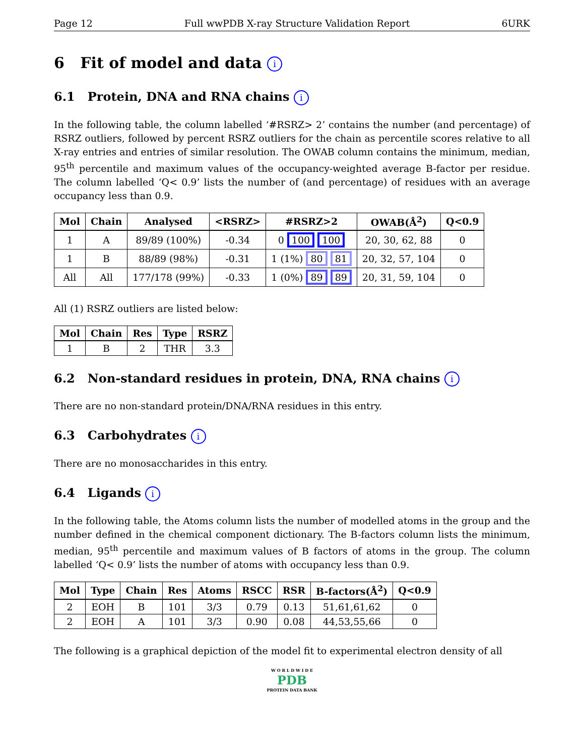Page 12 Full wwPDB X-ray Structure Validation Report 6URK
6 Fit of model and data i
6.1 Protein, DNA and RNA chains i
In the following table, the column labelled ‘#RSRZ> 2’ contains the number (and percentage) of RSRZ outliers, followed by percent RSRZ outliers for the chain as percentile scores relative to all X-ray entries and entries of similar resolution. The OWAB column contains the minimum, median, 95<sup>th</sup> percentile and maximum values of the occupancy-weighted average B-factor per residue. The column labelled ‘Q< 0.9’ lists the number of (and percentage) of residues with an average occupancy less than 0.9.
| Mol | Chain | Analysed | <RSRZ> | #RSRZ>2 | OWAB(Å<sup>2</sup>) | Q<0.9 |
| --- | --- | --- | --- | --- | --- | --- |
| 1 | A | 89/89 (100%) | -0.34 | 0 100 100 | 20, 30, 62, 88 | 0 |
| 1 | B | 88/89 (98%) | -0.31 | 1 (1%) 80 81 | 20, 32, 57, 104 | 0 |
| All | All | 177/178 (99%) | -0.33 | 1 (0%) 89 89 | 20, 31, 59, 104 | 0 |
All (1) RSRZ outliers are listed below:
| Mol | Chain | Res | Type | RSRZ |
| --- | --- | --- | --- | --- |
| 1 | B | 2 | THR | 3.3 |
6.2 Non-standard residues in protein, DNA, RNA chains i
There are no non-standard protein/DNA/RNA residues in this entry.
6.3 Carbohydrates i
There are no monosaccharides in this entry.
6.4 Ligands i
In the following table, the Atoms column lists the number of modelled atoms in the group and the number defined in the chemical component dictionary. The B-factors column lists the minimum, median, 95<sup>th</sup> percentile and maximum values of B factors of atoms in the group. The column labelled ‘Q< 0.9’ lists the number of atoms with occupancy less than 0.9.
| Mol | Type | Chain | Res | Atoms | RSCC | RSR | B-factors(Å<sup>2</sup>) | Q<0.9 |
| --- | --- | --- | --- | --- | --- | --- | --- | --- |
| 2 | EOH | B | 101 | 3/3 | 0.79 | 0.13 | 51,61,61,62 | 0 |
| 2 | EOH | A | 101 | 3/3 | 0.90 | 0.08 | 44,53,55,66 | 0 |
The following is a graphical depiction of the model fit to experimental electron density of all
W O R L D W I D E
PDB
PROTEIN DATA BANK